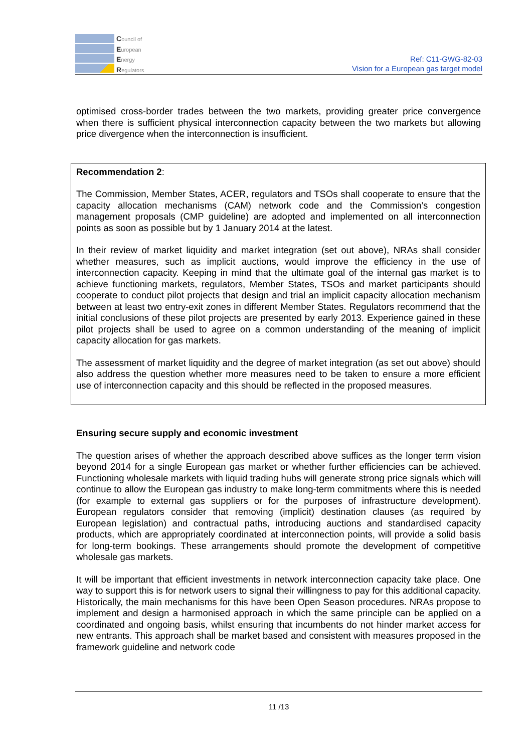Council of
European
Energy
Regulators
Ref: C11-GWG-82-03
Vision for a European gas target model
optimised cross-border trades between the two markets, providing greater price convergence when there is sufficient physical interconnection capacity between the two markets but allowing price divergence when the interconnection is insufficient.
Recommendation 2:
The Commission, Member States, ACER, regulators and TSOs shall cooperate to ensure that the capacity allocation mechanisms (CAM) network code and the Commission’s congestion management proposals (CMP guideline) are adopted and implemented on all interconnection points as soon as possible but by 1 January 2014 at the latest.
In their review of market liquidity and market integration (set out above), NRAs shall consider whether measures, such as implicit auctions, would improve the efficiency in the use of interconnection capacity. Keeping in mind that the ultimate goal of the internal gas market is to achieve functioning markets, regulators, Member States, TSOs and market participants should cooperate to conduct pilot projects that design and trial an implicit capacity allocation mechanism between at least two entry-exit zones in different Member States. Regulators recommend that the initial conclusions of these pilot projects are presented by early 2013. Experience gained in these pilot projects shall be used to agree on a common understanding of the meaning of implicit capacity allocation for gas markets.
The assessment of market liquidity and the degree of market integration (as set out above) should also address the question whether more measures need to be taken to ensure a more efficient use of interconnection capacity and this should be reflected in the proposed measures.
Ensuring secure supply and economic investment
The question arises of whether the approach described above suffices as the longer term vision beyond 2014 for a single European gas market or whether further efficiencies can be achieved. Functioning wholesale markets with liquid trading hubs will generate strong price signals which will continue to allow the European gas industry to make long-term commitments where this is needed (for example to external gas suppliers or for the purposes of infrastructure development). European regulators consider that removing (implicit) destination clauses (as required by European legislation) and contractual paths, introducing auctions and standardised capacity products, which are appropriately coordinated at interconnection points, will provide a solid basis for long-term bookings. These arrangements should promote the development of competitive wholesale gas markets.
It will be important that efficient investments in network interconnection capacity take place. One way to support this is for network users to signal their willingness to pay for this additional capacity. Historically, the main mechanisms for this have been Open Season procedures. NRAs propose to implement and design a harmonised approach in which the same principle can be applied on a coordinated and ongoing basis, whilst ensuring that incumbents do not hinder market access for new entrants. This approach shall be market based and consistent with measures proposed in the framework guideline and network code
11 /13